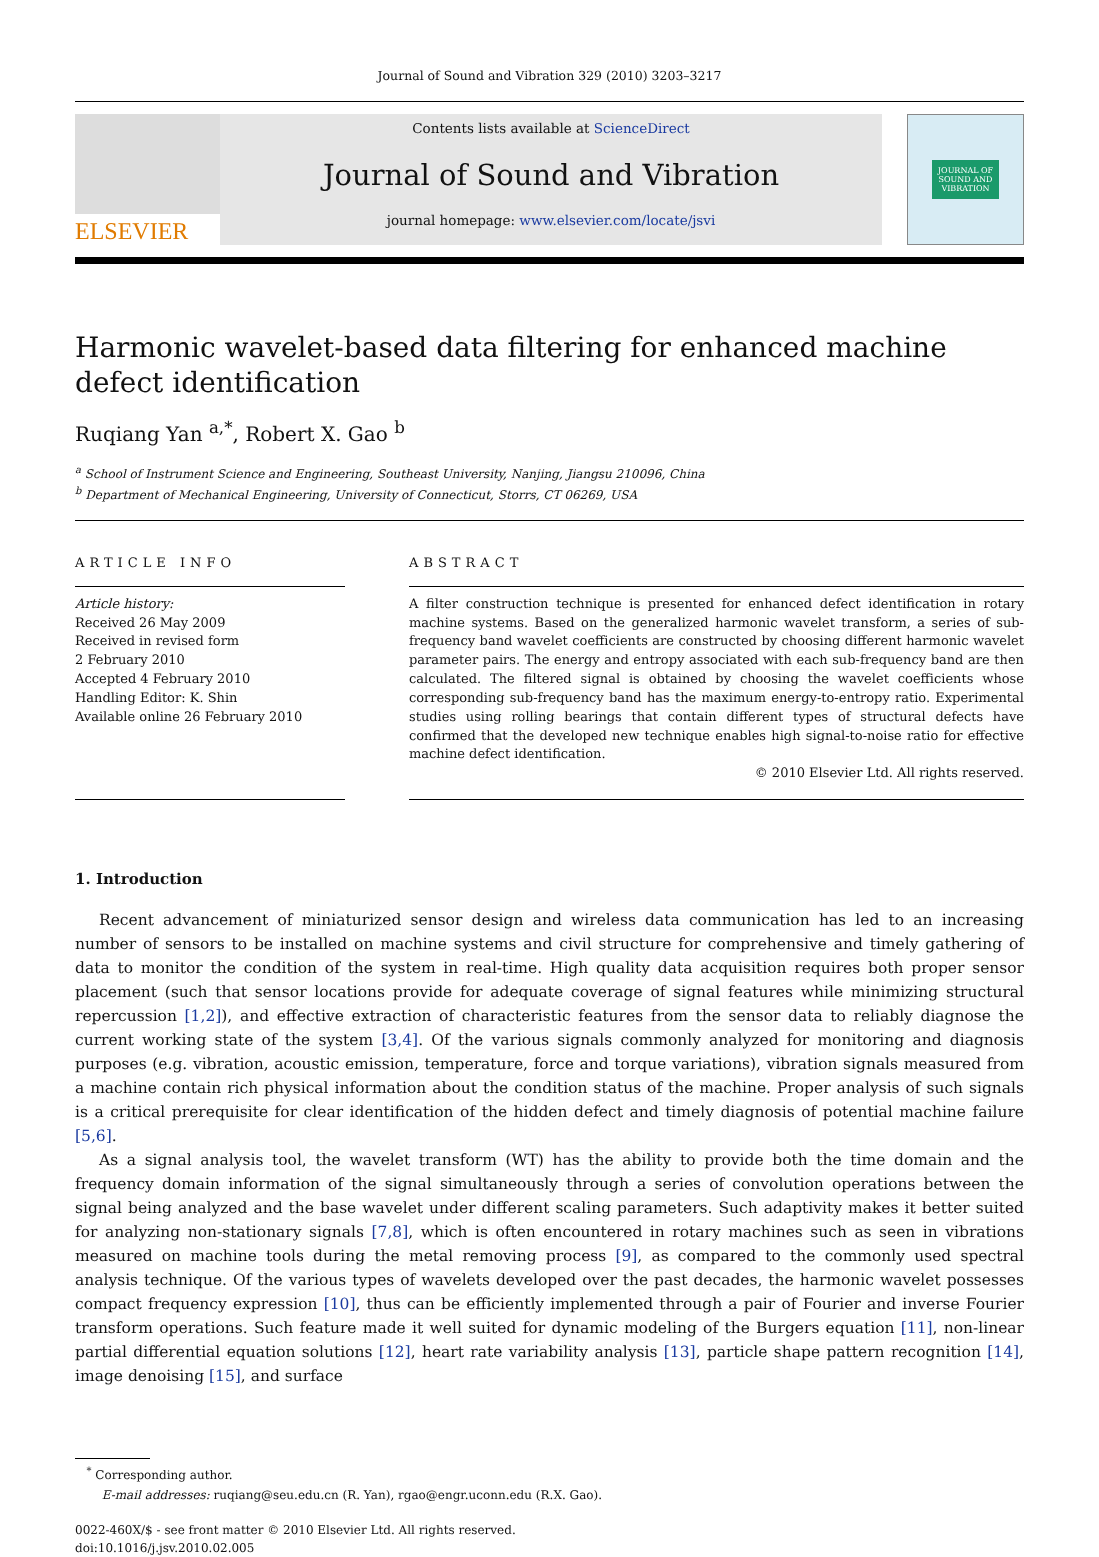Journal of Sound and Vibration 329 (2010) 3203–3217
ELSEVIER
Contents lists available at ScienceDirect
Journal of Sound and Vibration
journal homepage: www.elsevier.com/locate/jsvi
JOURNAL OF
SOUND AND
VIBRATION
Harmonic wavelet-based data filtering for enhanced machine defect identification
Ruqiang Yan <sup>a,*</sup>, Robert X. Gao <sup>b</sup>
<sup>a</sup> School of Instrument Science and Engineering, Southeast University, Nanjing, Jiangsu 210096, China
<sup>b</sup> Department of Mechanical Engineering, University of Connecticut, Storrs, CT 06269, USA
ARTICLE INFO
Article history:
Received 26 May 2009
Received in revised form
2 February 2010
Accepted 4 February 2010
Handling Editor: K. Shin
Available online 26 February 2010
ABSTRACT
A filter construction technique is presented for enhanced defect identification in rotary machine systems. Based on the generalized harmonic wavelet transform, a series of sub-frequency band wavelet coefficients are constructed by choosing different harmonic wavelet parameter pairs. The energy and entropy associated with each sub-frequency band are then calculated. The filtered signal is obtained by choosing the wavelet coefficients whose corresponding sub-frequency band has the maximum energy-to-entropy ratio. Experimental studies using rolling bearings that contain different types of structural defects have confirmed that the developed new technique enables high signal-to-noise ratio for effective machine defect identification.
© 2010 Elsevier Ltd. All rights reserved.
1. Introduction
Recent advancement of miniaturized sensor design and wireless data communication has led to an increasing number of sensors to be installed on machine systems and civil structure for comprehensive and timely gathering of data to monitor the condition of the system in real-time. High quality data acquisition requires both proper sensor placement (such that sensor locations provide for adequate coverage of signal features while minimizing structural repercussion [1,2]), and effective extraction of characteristic features from the sensor data to reliably diagnose the current working state of the system [3,4]. Of the various signals commonly analyzed for monitoring and diagnosis purposes (e.g. vibration, acoustic emission, temperature, force and torque variations), vibration signals measured from a machine contain rich physical information about the condition status of the machine. Proper analysis of such signals is a critical prerequisite for clear identification of the hidden defect and timely diagnosis of potential machine failure [5,6].
As a signal analysis tool, the wavelet transform (WT) has the ability to provide both the time domain and the frequency domain information of the signal simultaneously through a series of convolution operations between the signal being analyzed and the base wavelet under different scaling parameters. Such adaptivity makes it better suited for analyzing non-stationary signals [7,8], which is often encountered in rotary machines such as seen in vibrations measured on machine tools during the metal removing process [9], as compared to the commonly used spectral analysis technique. Of the various types of wavelets developed over the past decades, the harmonic wavelet possesses compact frequency expression [10], thus can be efficiently implemented through a pair of Fourier and inverse Fourier transform operations. Such feature made it well suited for dynamic modeling of the Burgers equation [11], non-linear partial differential equation solutions [12], heart rate variability analysis [13], particle shape pattern recognition [14], image denoising [15], and surface
<sup>*</sup> Corresponding author.
E-mail addresses: ruqiang@seu.edu.cn (R. Yan), rgao@engr.uconn.edu (R.X. Gao).
0022-460X/$ - see front matter © 2010 Elsevier Ltd. All rights reserved.
doi:10.1016/j.jsv.2010.02.005